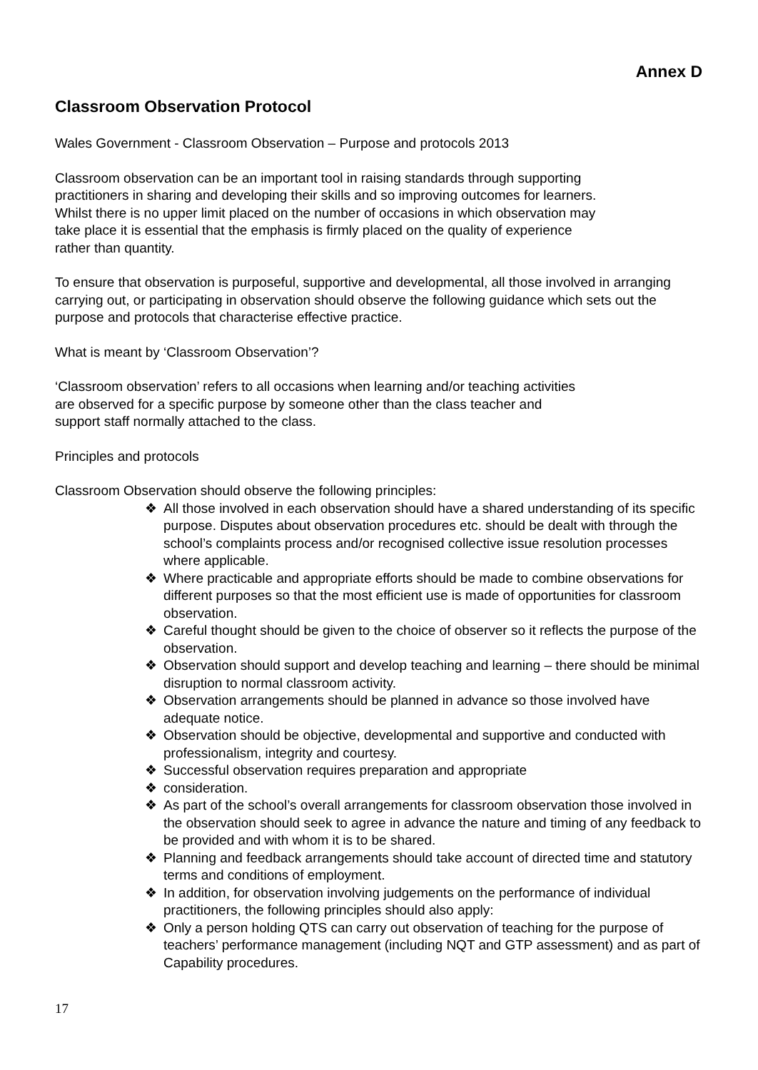Annex D
Classroom Observation Protocol
Wales Government - Classroom Observation – Purpose and protocols 2013
Classroom observation can be an important tool in raising standards through supporting practitioners in sharing and developing their skills and so improving outcomes for learners. Whilst there is no upper limit placed on the number of occasions in which observation may take place it is essential that the emphasis is firmly placed on the quality of experience rather than quantity.
To ensure that observation is purposeful, supportive and developmental, all those involved in arranging carrying out, or participating in observation should observe the following guidance which sets out the purpose and protocols that characterise effective practice.
What is meant by ‘Classroom Observation’?
‘Classroom observation’ refers to all occasions when learning and/or teaching activities are observed for a specific purpose by someone other than the class teacher and support staff normally attached to the class.
Principles and protocols
Classroom Observation should observe the following principles:
❖ All those involved in each observation should have a shared understanding of its specific purpose. Disputes about observation procedures etc. should be dealt with through the school’s complaints process and/or recognised collective issue resolution processes where applicable.
❖ Where practicable and appropriate efforts should be made to combine observations for different purposes so that the most efficient use is made of opportunities for classroom observation.
❖ Careful thought should be given to the choice of observer so it reflects the purpose of the observation.
❖ Observation should support and develop teaching and learning – there should be minimal disruption to normal classroom activity.
❖ Observation arrangements should be planned in advance so those involved have adequate notice.
❖ Observation should be objective, developmental and supportive and conducted with professionalism, integrity and courtesy.
❖ Successful observation requires preparation and appropriate
❖ consideration.
❖ As part of the school’s overall arrangements for classroom observation those involved in the observation should seek to agree in advance the nature and timing of any feedback to be provided and with whom it is to be shared.
❖ Planning and feedback arrangements should take account of directed time and statutory terms and conditions of employment.
❖ In addition, for observation involving judgements on the performance of individual practitioners, the following principles should also apply:
❖ Only a person holding QTS can carry out observation of teaching for the purpose of teachers’ performance management (including NQT and GTP assessment) and as part of Capability procedures.
17